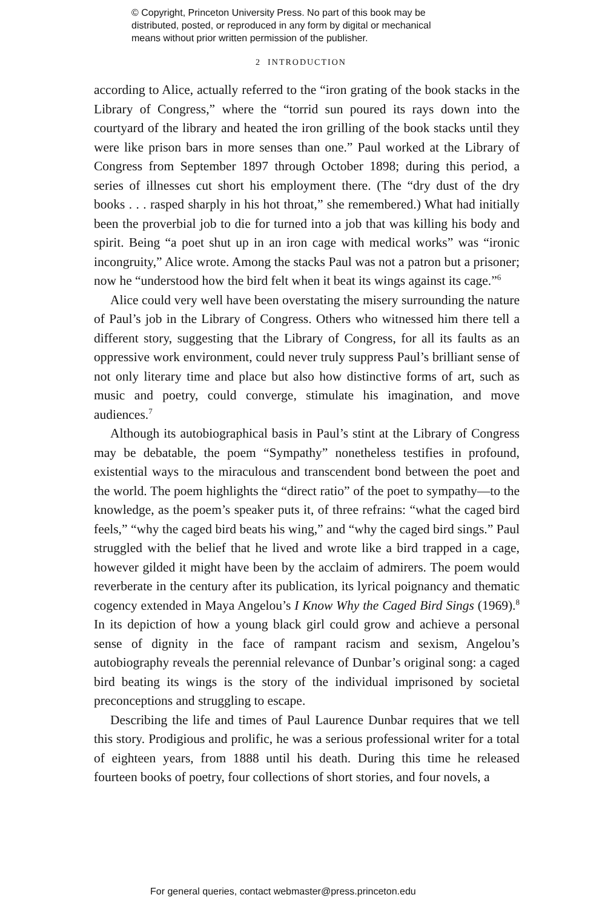© Copyright, Princeton University Press. No part of this book may be
distributed, posted, or reproduced in any form by digital or mechanical
means without prior written permission of the publisher.
2 INTRODUCTION
according to Alice, actually referred to the “iron grating of the book stacks in the Library of Congress,” where the “torrid sun poured its rays down into the courtyard of the library and heated the iron grilling of the book stacks until they were like prison bars in more senses than one.” Paul worked at the Library of Congress from September 1897 through October 1898; during this period, a series of illnesses cut short his employment there. (The “dry dust of the dry books . . . rasped sharply in his hot throat,” she remembered.) What had initially been the proverbial job to die for turned into a job that was killing his body and spirit. Being “a poet shut up in an iron cage with medical works” was “ironic incongruity,” Alice wrote. Among the stacks Paul was not a patron but a prisoner; now he “understood how the bird felt when it beat its wings against its cage.”<sup>6</sup>
Alice could very well have been overstating the misery surrounding the nature of Paul’s job in the Library of Congress. Others who witnessed him there tell a different story, suggesting that the Library of Congress, for all its faults as an oppressive work environment, could never truly suppress Paul’s brilliant sense of not only literary time and place but also how distinctive forms of art, such as music and poetry, could converge, stimulate his imagination, and move audiences.<sup>7</sup>
Although its autobiographical basis in Paul’s stint at the Library of Congress may be debatable, the poem “Sympathy” nonetheless testifies in profound, existential ways to the miraculous and transcendent bond between the poet and the world. The poem highlights the “direct ratio” of the poet to sympathy—to the knowledge, as the poem’s speaker puts it, of three refrains: “what the caged bird feels,” “why the caged bird beats his wing,” and “why the caged bird sings.” Paul struggled with the belief that he lived and wrote like a bird trapped in a cage, however gilded it might have been by the acclaim of admirers. The poem would reverberate in the century after its publication, its lyrical poignancy and thematic cogency extended in Maya Angelou’s I Know Why the Caged Bird Sings (1969).<sup>8</sup> In its depiction of how a young black girl could grow and achieve a personal sense of dignity in the face of rampant racism and sexism, Angelou’s autobiography reveals the perennial relevance of Dunbar’s original song: a caged bird beating its wings is the story of the individual imprisoned by societal preconceptions and struggling to escape.
Describing the life and times of Paul Laurence Dunbar requires that we tell this story. Prodigious and prolific, he was a serious professional writer for a total of eighteen years, from 1888 until his death. During this time he released fourteen books of poetry, four collections of short stories, and four novels, a
For general queries, contact webmaster@press.princeton.edu